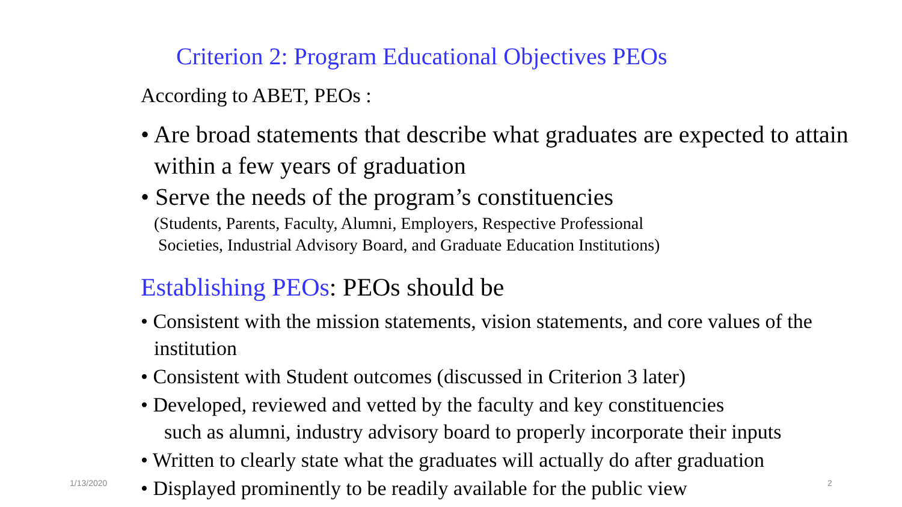Criterion 2: Program Educational Objectives PEOs
According to ABET, PEOs :
• Are broad statements that describe what graduates are expected to attain within a few years of graduation
• Serve the needs of the program’s constituencies
(Students, Parents, Faculty, Alumni, Employers, Respective Professional
Societies, Industrial Advisory Board, and Graduate Education Institutions)
Establishing PEOs: PEOs should be
• Consistent with the mission statements, vision statements, and core values of the institution
• Consistent with Student outcomes (discussed in Criterion 3 later)
• Developed, reviewed and vetted by the faculty and key constituencies
such as alumni, industry advisory board to properly incorporate their inputs
• Written to clearly state what the graduates will actually do after graduation
• Displayed prominently to be readily available for the public view
1/13/2020 2